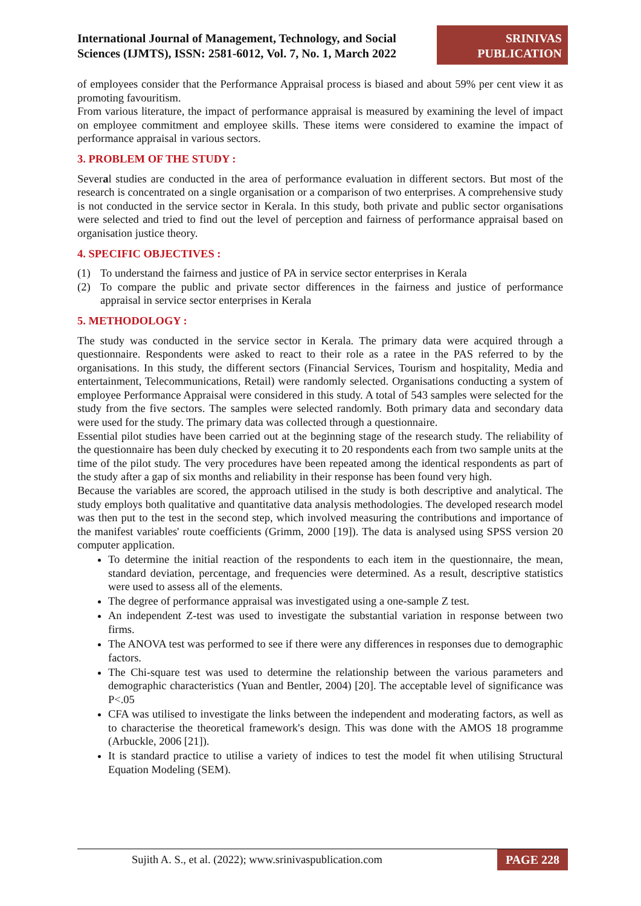International Journal of Management, Technology, and Social Sciences (IJMTS), ISSN: 2581-6012, Vol. 7, No. 1, March 2022
SRINIVAS
PUBLICATION
of employees consider that the Performance Appraisal process is biased and about 59% per cent view it as promoting favouritism.
From various literature, the impact of performance appraisal is measured by examining the level of impact on employee commitment and employee skills. These items were considered to examine the impact of performance appraisal in various sectors.
3. PROBLEM OF THE STUDY :
Several studies are conducted in the area of performance evaluation in different sectors. But most of the research is concentrated on a single organisation or a comparison of two enterprises. A comprehensive study is not conducted in the service sector in Kerala. In this study, both private and public sector organisations were selected and tried to find out the level of perception and fairness of performance appraisal based on organisation justice theory.
4. SPECIFIC OBJECTIVES :
(1) To understand the fairness and justice of PA in service sector enterprises in Kerala
(2) To compare the public and private sector differences in the fairness and justice of performance appraisal in service sector enterprises in Kerala
5. METHODOLOGY :
The study was conducted in the service sector in Kerala. The primary data were acquired through a questionnaire. Respondents were asked to react to their role as a ratee in the PAS referred to by the organisations. In this study, the different sectors (Financial Services, Tourism and hospitality, Media and entertainment, Telecommunications, Retail) were randomly selected. Organisations conducting a system of employee Performance Appraisal were considered in this study. A total of 543 samples were selected for the study from the five sectors. The samples were selected randomly. Both primary data and secondary data were used for the study. The primary data was collected through a questionnaire.
Essential pilot studies have been carried out at the beginning stage of the research study. The reliability of the questionnaire has been duly checked by executing it to 20 respondents each from two sample units at the time of the pilot study. The very procedures have been repeated among the identical respondents as part of the study after a gap of six months and reliability in their response has been found very high.
Because the variables are scored, the approach utilised in the study is both descriptive and analytical. The study employs both qualitative and quantitative data analysis methodologies. The developed research model was then put to the test in the second step, which involved measuring the contributions and importance of the manifest variables' route coefficients (Grimm, 2000 [19]). The data is analysed using SPSS version 20 computer application.
To determine the initial reaction of the respondents to each item in the questionnaire, the mean, standard deviation, percentage, and frequencies were determined. As a result, descriptive statistics were used to assess all of the elements.
The degree of performance appraisal was investigated using a one-sample Z test.
An independent Z-test was used to investigate the substantial variation in response between two firms.
The ANOVA test was performed to see if there were any differences in responses due to demographic factors.
The Chi-square test was used to determine the relationship between the various parameters and demographic characteristics (Yuan and Bentler, 2004) [20]. The acceptable level of significance was P<.05
CFA was utilised to investigate the links between the independent and moderating factors, as well as to characterise the theoretical framework's design. This was done with the AMOS 18 programme (Arbuckle, 2006 [21]).
It is standard practice to utilise a variety of indices to test the model fit when utilising Structural Equation Modeling (SEM).
Sujith A. S., et al. (2022); www.srinivaspublication.com
PAGE 228